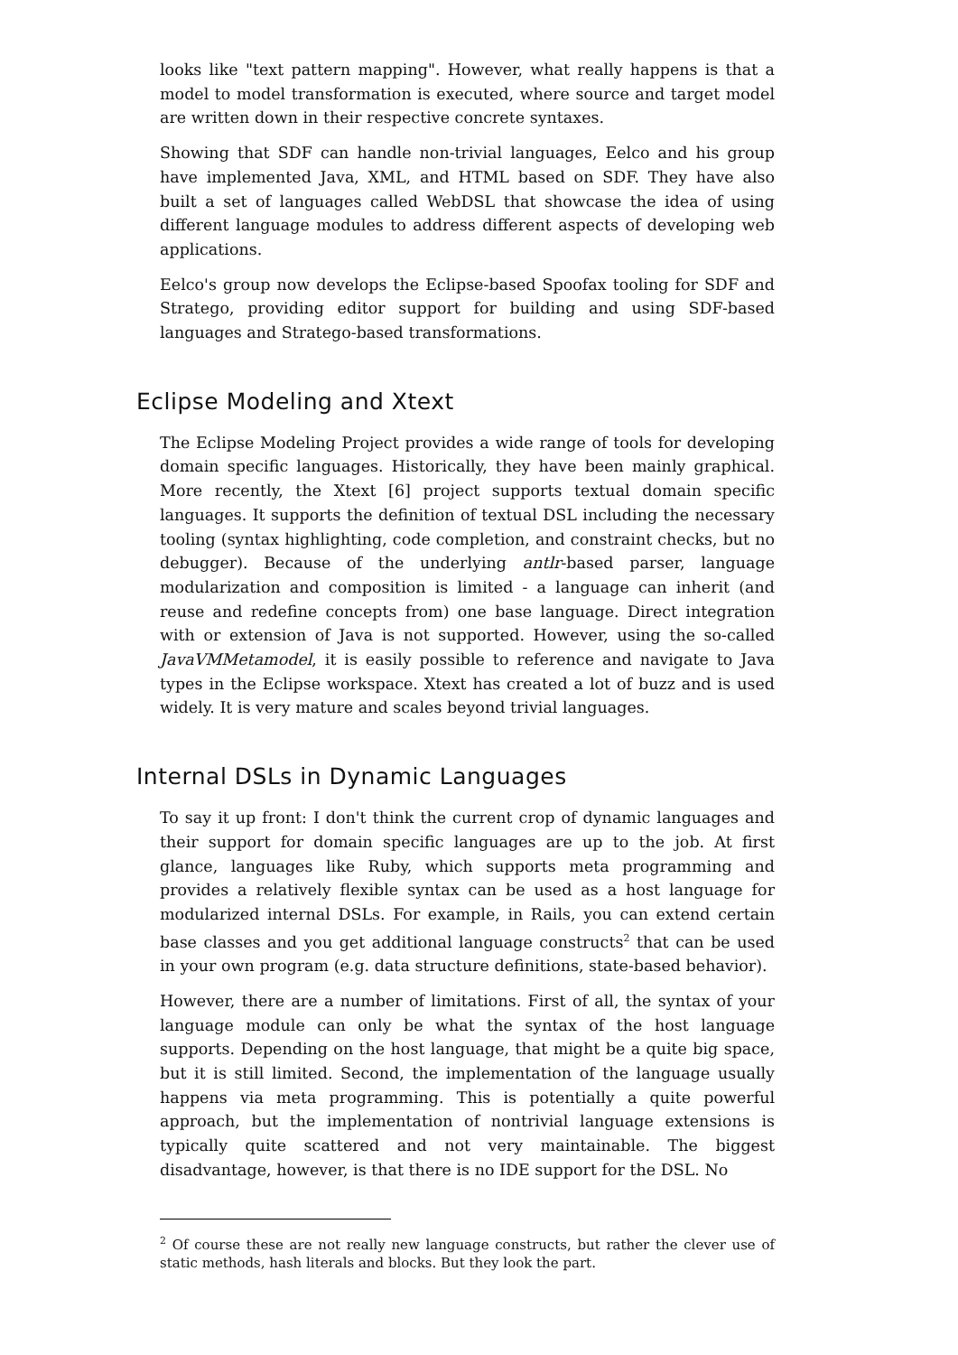looks like "text pattern mapping". However, what really happens is that a model to model transformation is executed, where source and target model are written down in their respective concrete syntaxes.
Showing that SDF can handle non-trivial languages, Eelco and his group have implemented Java, XML, and HTML based on SDF. They have also built a set of languages called WebDSL that showcase the idea of using different language modules to address different aspects of developing web applications.
Eelco's group now develops the Eclipse-based Spoofax tooling for SDF and Stratego, providing editor support for building and using SDF-based languages and Stratego-based transformations.
Eclipse Modeling and Xtext
The Eclipse Modeling Project provides a wide range of tools for developing domain specific languages. Historically, they have been mainly graphical. More recently, the Xtext [6] project supports textual domain specific languages. It supports the definition of textual DSL including the necessary tooling (syntax highlighting, code completion, and constraint checks, but no debugger). Because of the underlying antlr-based parser, language modularization and composition is limited - a language can inherit (and reuse and redefine concepts from) one base language. Direct integration with or extension of Java is not supported. However, using the so-called JavaVMMetamodel, it is easily possible to reference and navigate to Java types in the Eclipse workspace. Xtext has created a lot of buzz and is used widely. It is very mature and scales beyond trivial languages.
Internal DSLs in Dynamic Languages
To say it up front: I don't think the current crop of dynamic languages and their support for domain specific languages are up to the job. At first glance, languages like Ruby, which supports meta programming and provides a relatively flexible syntax can be used as a host language for modularized internal DSLs. For example, in Rails, you can extend certain base classes and you get additional language constructs<sup>2</sup> that can be used in your own program (e.g. data structure definitions, state-based behavior).
However, there are a number of limitations. First of all, the syntax of your language module can only be what the syntax of the host language supports. Depending on the host language, that might be a quite big space, but it is still limited. Second, the implementation of the language usually happens via meta programming. This is potentially a quite powerful approach, but the implementation of nontrivial language extensions is typically quite scattered and not very maintainable. The biggest disadvantage, however, is that there is no IDE support for the DSL. No
<sup>2</sup> Of course these are not really new language constructs, but rather the clever use of static methods, hash literals and blocks. But they look the part.